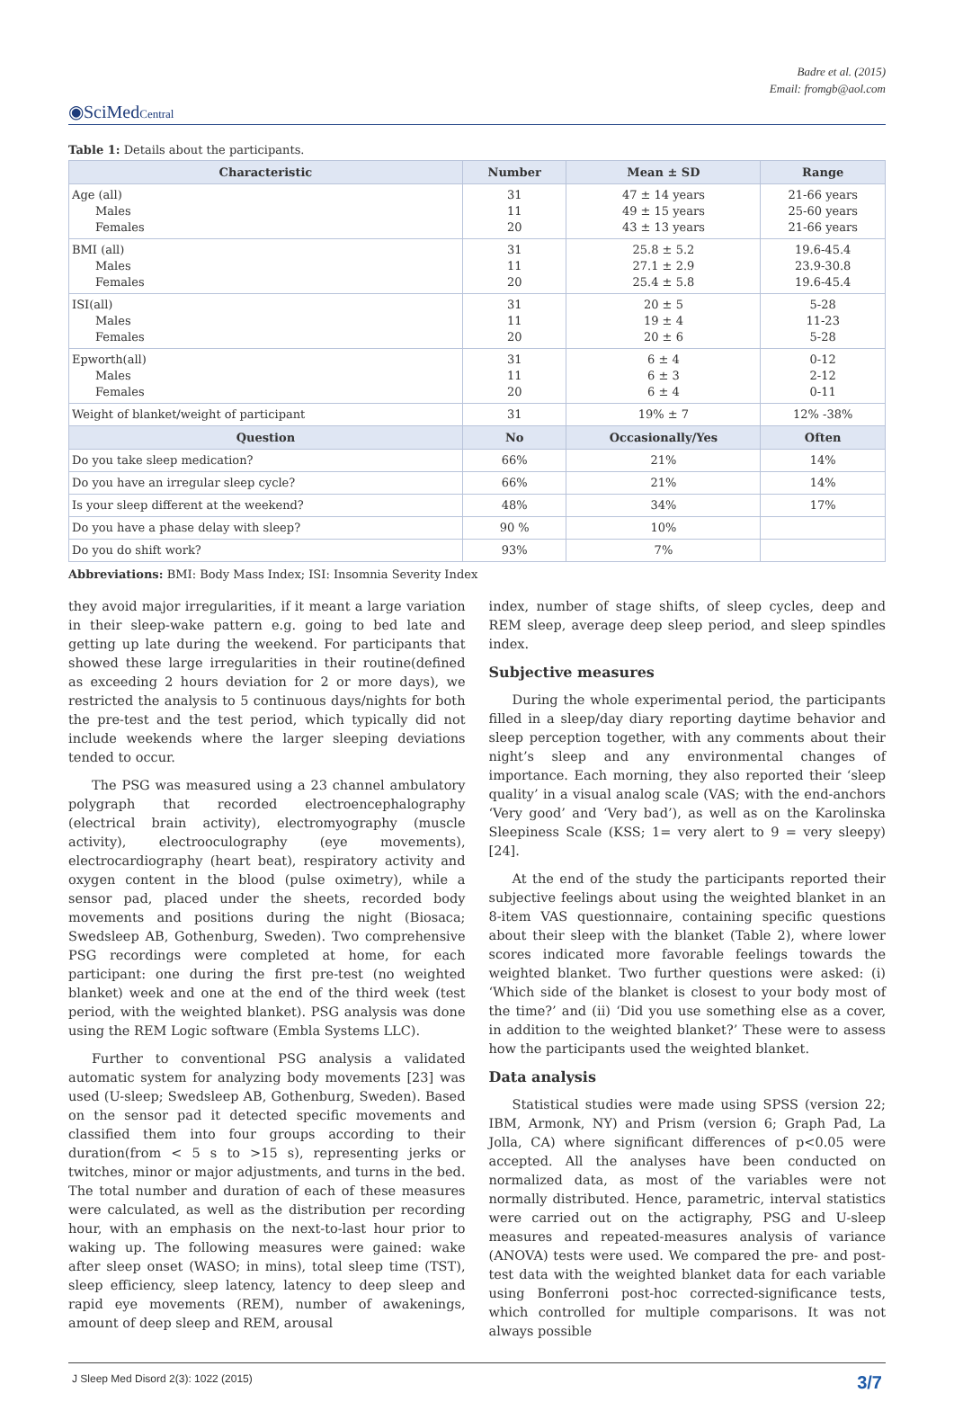Badre et al. (2015)
Email: fromgb@aol.com
◉SciMedCentral
Table 1: Details about the participants.
| Characteristic | Number | Mean ± SD | Range |
| --- | --- | --- | --- |
| Age (all) Males Females | 31 11 20 | 47 ± 14 years 49 ± 15 years 43 ± 13 years | 21-66 years 25-60 years 21-66 years |
| BMI (all) Males Females | 31 11 20 | 25.8 ± 5.2 27.1 ± 2.9 25.4 ± 5.8 | 19.6-45.4 23.9-30.8 19.6-45.4 |
| ISI(all) Males Females | 31 11 20 | 20 ± 5 19 ± 4 20 ± 6 | 5-28 11-23 5-28 |
| Epworth(all) Males Females | 31 11 20 | 6 ± 4 6 ± 3 6 ± 4 | 0-12 2-12 0-11 |
| Weight of blanket/weight of participant | 31 | 19% ± 7 | 12% -38% |
| Question | No | Occasionally/Yes | Often |
| Do you take sleep medication? | 66% | 21% | 14% |
| Do you have an irregular sleep cycle? | 66% | 21% | 14% |
| Is your sleep different at the weekend? | 48% | 34% | 17% |
| Do you have a phase delay with sleep? | 90 % | 10% | |
| Do you do shift work? | 93% | 7% | |
Abbreviations: BMI: Body Mass Index; ISI: Insomnia Severity Index
they avoid major irregularities, if it meant a large variation in their sleep-wake pattern e.g. going to bed late and getting up late during the weekend. For participants that showed these large irregularities in their routine(defined as exceeding 2 hours deviation for 2 or more days), we restricted the analysis to 5 continuous days/nights for both the pre-test and the test period, which typically did not include weekends where the larger sleeping deviations tended to occur.
The PSG was measured using a 23 channel ambulatory polygraph that recorded electroencephalography (electrical brain activity), electromyography (muscle activity), electrooculography (eye movements), electrocardiography (heart beat), respiratory activity and oxygen content in the blood (pulse oximetry), while a sensor pad, placed under the sheets, recorded body movements and positions during the night (Biosaca; Swedsleep AB, Gothenburg, Sweden). Two comprehensive PSG recordings were completed at home, for each participant: one during the first pre-test (no weighted blanket) week and one at the end of the third week (test period, with the weighted blanket). PSG analysis was done using the REM Logic software (Embla Systems LLC).
Further to conventional PSG analysis a validated automatic system for analyzing body movements [23] was used (U-sleep; Swedsleep AB, Gothenburg, Sweden). Based on the sensor pad it detected specific movements and classified them into four groups according to their duration(from < 5 s to >15 s), representing jerks or twitches, minor or major adjustments, and turns in the bed. The total number and duration of each of these measures were calculated, as well as the distribution per recording hour, with an emphasis on the next-to-last hour prior to waking up. The following measures were gained: wake after sleep onset (WASO; in mins), total sleep time (TST), sleep efficiency, sleep latency, latency to deep sleep and rapid eye movements (REM), number of awakenings, amount of deep sleep and REM, arousal
index, number of stage shifts, of sleep cycles, deep and REM sleep, average deep sleep period, and sleep spindles index.
Subjective measures
During the whole experimental period, the participants filled in a sleep/day diary reporting daytime behavior and sleep perception together, with any comments about their night’s sleep and any environmental changes of importance. Each morning, they also reported their ‘sleep quality’ in a visual analog scale (VAS; with the end-anchors ‘Very good’ and ‘Very bad’), as well as on the Karolinska Sleepiness Scale (KSS; 1= very alert to 9 = very sleepy) [24].
At the end of the study the participants reported their subjective feelings about using the weighted blanket in an 8-item VAS questionnaire, containing specific questions about their sleep with the blanket (Table 2), where lower scores indicated more favorable feelings towards the weighted blanket. Two further questions were asked: (i) ‘Which side of the blanket is closest to your body most of the time?’ and (ii) ‘Did you use something else as a cover, in addition to the weighted blanket?’ These were to assess how the participants used the weighted blanket.
Data analysis
Statistical studies were made using SPSS (version 22; IBM, Armonk, NY) and Prism (version 6; Graph Pad, La Jolla, CA) where significant differences of p<0.05 were accepted. All the analyses have been conducted on normalized data, as most of the variables were not normally distributed. Hence, parametric, interval statistics were carried out on the actigraphy, PSG and U-sleep measures and repeated-measures analysis of variance (ANOVA) tests were used. We compared the pre- and post-test data with the weighted blanket data for each variable using Bonferroni post-hoc corrected-significance tests, which controlled for multiple comparisons. It was not always possible
J Sleep Med Disord 2(3): 1022 (2015) 3/7